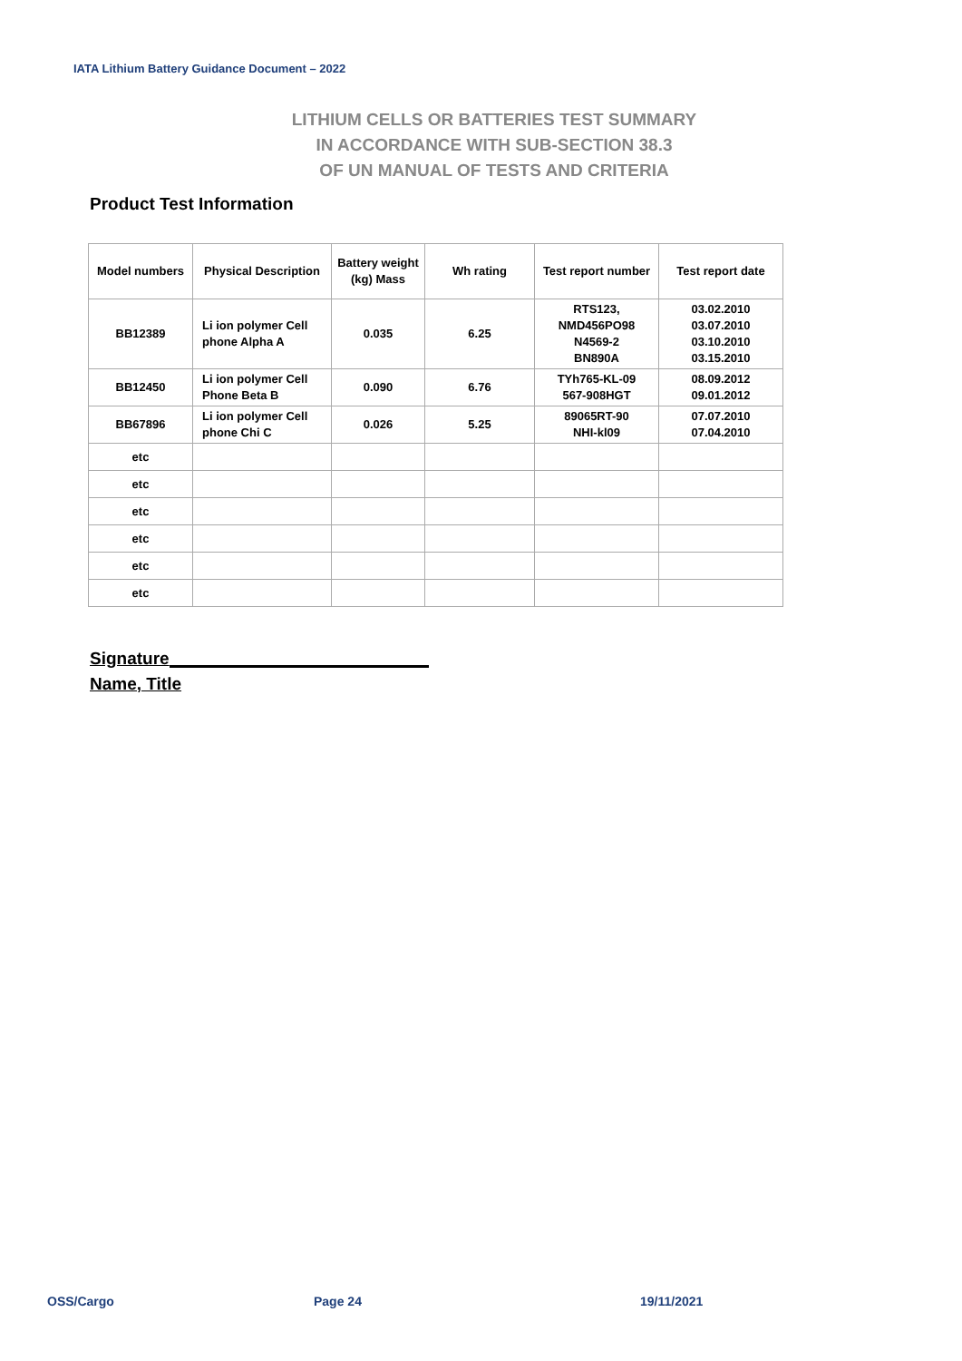IATA Lithium Battery Guidance Document – 2022
LITHIUM CELLS OR BATTERIES TEST SUMMARY
IN ACCORDANCE WITH SUB-SECTION 38.3
OF UN MANUAL OF TESTS AND CRITERIA
Product Test Information
| Model numbers | Physical Description | Battery weight (kg) Mass | Wh rating | Test report number | Test report date |
| --- | --- | --- | --- | --- | --- |
| BB12389 | Li ion polymer Cell phone Alpha A | 0.035 | 6.25 | RTS123, NMD456PO98 N4569-2 BN890A | 03.02.2010 03.07.2010 03.10.2010 03.15.2010 |
| BB12450 | Li ion polymer Cell Phone Beta B | 0.090 | 6.76 | TYh765-KL-09 567-908HGT | 08.09.2012 09.01.2012 |
| BB67896 | Li ion polymer Cell phone Chi C | 0.026 | 5.25 | 89065RT-90 NHI-kl09 | 07.07.2010 07.04.2010 |
| etc | | | | | |
| etc | | | | | |
| etc | | | | | |
| etc | | | | | |
| etc | | | | | |
| etc | | | | | |
Signature
Name, Title
OSS/Cargo Page 24 19/11/2021